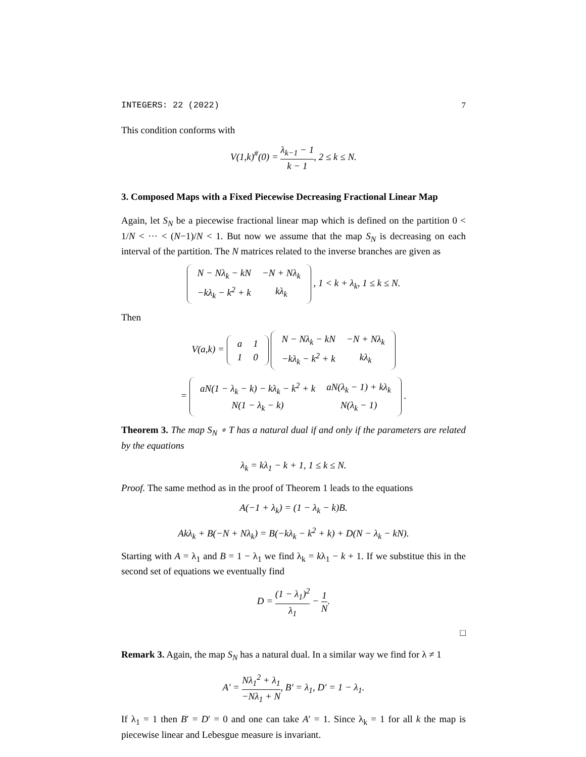INTEGERS: 22 (2022) 7
This condition conforms with
V(1,k)<sup>#</sup>(0) = λ<sub>k−1</sub> − 1 k − 1, 2 ≤ k ≤ N.
3. Composed Maps with a Fixed Piecewise Decreasing Fractional Linear Map
Again, let S<sub>N</sub> be a piecewise fractional linear map which is defined on the partition 0 < 1/N < ··· < (N−1)/N < 1. But now we assume that the map S<sub>N</sub> is decreasing on each interval of the partition. The N matrices related to the inverse branches are given as
| N − Nλ<sub>k</sub> − kN | −N + Nλ<sub>k</sub> |
| −kλ<sub>k</sub> − k<sup>2</sup> + k | kλ<sub>k</sub> |
, 1 < k + λ<sub>k</sub>, 1 ≤ k ≤ N.
Then
V(a,k) =
| a | 1 |
| 1 | 0 |
| N − Nλ<sub>k</sub> − kN | −N + Nλ<sub>k</sub> |
| −kλ<sub>k</sub> − k<sup>2</sup> + k | kλ<sub>k</sub> |
=
| aN(1 − λ<sub>k</sub> − k) − kλ<sub>k</sub> − k<sup>2</sup> + k | aN(λ<sub>k</sub> − 1) + kλ<sub>k</sub> |
| N(1 − λ<sub>k</sub> − k) | N(λ<sub>k</sub> − 1) |
.
Theorem 3. The map S<sub>N</sub> ∘ T has a natural dual if and only if the parameters are related by the equations
λ<sub>k</sub> = kλ<sub>1</sub> − k + 1, 1 ≤ k ≤ N.
Proof. The same method as in the proof of Theorem 1 leads to the equations
A(−1 + λ<sub>k</sub>) = (1 − λ<sub>k</sub> − k)B.
Akλ<sub>k</sub> + B(−N + Nλ<sub>k</sub>) = B(−kλ<sub>k</sub> − k<sup>2</sup> + k) + D(N − λ<sub>k</sub> − kN).
Starting with A = λ<sub>1</sub> and B = 1 − λ<sub>1</sub> we find λ<sub>k</sub> = kλ<sub>1</sub> − k + 1. If we substitue this in the second set of equations we eventually find
D = (1 − λ<sub>1</sub>)<sup>2</sup> λ<sub>1</sub> − 1 N.
□
Remark 3. Again, the map S<sub>N</sub> has a natural dual. In a similar way we find for λ ≠ 1
A′ = Nλ<sub>1</sub><sup>2</sup> + λ<sub>1</sub> −Nλ<sub>1</sub> + N, B′ = λ<sub>1</sub>, D′ = 1 − λ<sub>1</sub>.
If λ<sub>1</sub> = 1 then B′ = D′ = 0 and one can take A′ = 1. Since λ<sub>k</sub> = 1 for all k the map is piecewise linear and Lebesgue measure is invariant.